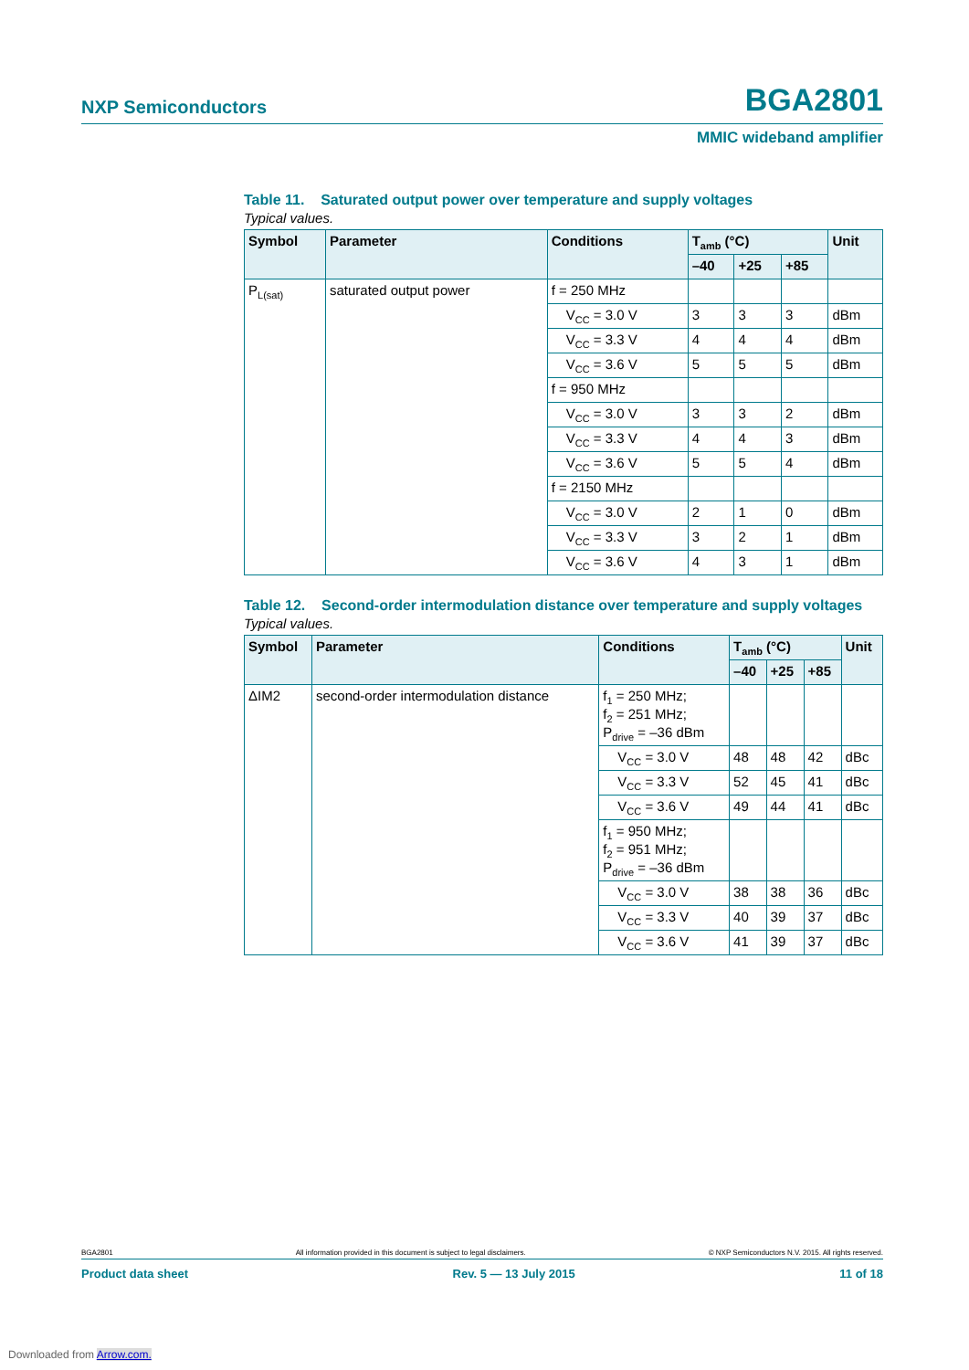NXP Semiconductors BGA2801
MMIC wideband amplifier
Table 11. Saturated output power over temperature and supply voltages
Typical values.
| Symbol | Parameter | Conditions | T<sub>amb</sub> (°C) | | | Unit |
| --- | --- | --- | --- | --- | --- | --- |
| | | | –40 | +25 | +85 | |
| P<sub>L(sat)</sub> | saturated output power | f = 250 MHz | | | | |
| | | V<sub>CC</sub> = 3.0 V | 3 | 3 | 3 | dBm |
| | | V<sub>CC</sub> = 3.3 V | 4 | 4 | 4 | dBm |
| | | V<sub>CC</sub> = 3.6 V | 5 | 5 | 5 | dBm |
| | | f = 950 MHz | | | | |
| | | V<sub>CC</sub> = 3.0 V | 3 | 3 | 2 | dBm |
| | | V<sub>CC</sub> = 3.3 V | 4 | 4 | 3 | dBm |
| | | V<sub>CC</sub> = 3.6 V | 5 | 5 | 4 | dBm |
| | | f = 2150 MHz | | | | |
| | | V<sub>CC</sub> = 3.0 V | 2 | 1 | 0 | dBm |
| | | V<sub>CC</sub> = 3.3 V | 3 | 2 | 1 | dBm |
| | | V<sub>CC</sub> = 3.6 V | 4 | 3 | 1 | dBm |
Table 12. Second-order intermodulation distance over temperature and supply voltages
Typical values.
| Symbol | Parameter | Conditions | T<sub>amb</sub> (°C) | | | Unit |
| --- | --- | --- | --- | --- | --- | --- |
| | | | –40 | +25 | +85 | |
| ΔIM2 | second-order intermodulation distance | f<sub>1</sub> = 250 MHz; f<sub>2</sub> = 251 MHz; P<sub>drive</sub> = –36 dBm | | | | |
| | | V<sub>CC</sub> = 3.0 V | 48 | 48 | 42 | dBc |
| | | V<sub>CC</sub> = 3.3 V | 52 | 45 | 41 | dBc |
| | | V<sub>CC</sub> = 3.6 V | 49 | 44 | 41 | dBc |
| | | f<sub>1</sub> = 950 MHz; f<sub>2</sub> = 951 MHz; P<sub>drive</sub> = –36 dBm | | | | |
| | | V<sub>CC</sub> = 3.0 V | 38 | 38 | 36 | dBc |
| | | V<sub>CC</sub> = 3.3 V | 40 | 39 | 37 | dBc |
| | | V<sub>CC</sub> = 3.6 V | 41 | 39 | 37 | dBc |
BGA2801 All information provided in this document is subject to legal disclaimers. © NXP Semiconductors N.V. 2015. All rights reserved.
Product data sheet Rev. 5 — 13 July 2015 11 of 18
Downloaded from Arrow.com.